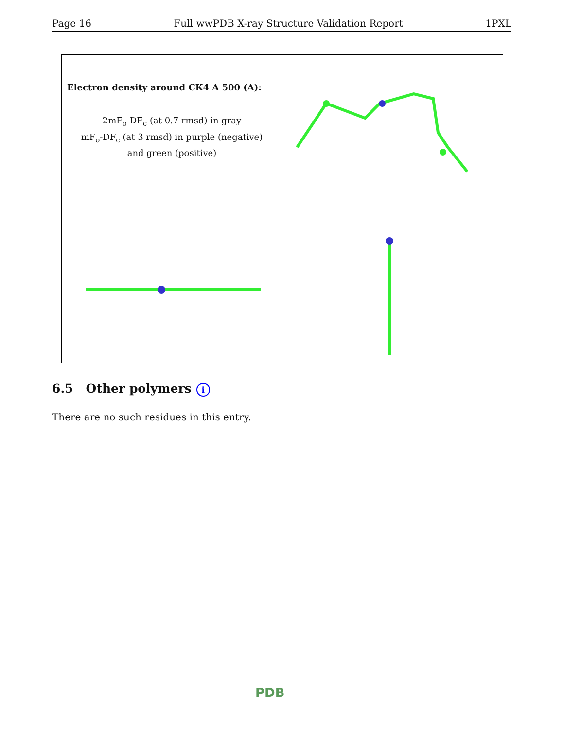Page 16 Full wwPDB X-ray Structure Validation Report 1PXL
Electron density around CK4 A 500 (A):
2mF<sub>o</sub>-DF<sub>c</sub> (at 0.7 rmsd) in gray
mF<sub>o</sub>-DF<sub>c</sub> (at 3 rmsd) in purple (negative)
and green (positive)
6.5 Other polymers i
There are no such residues in this entry.
PDB